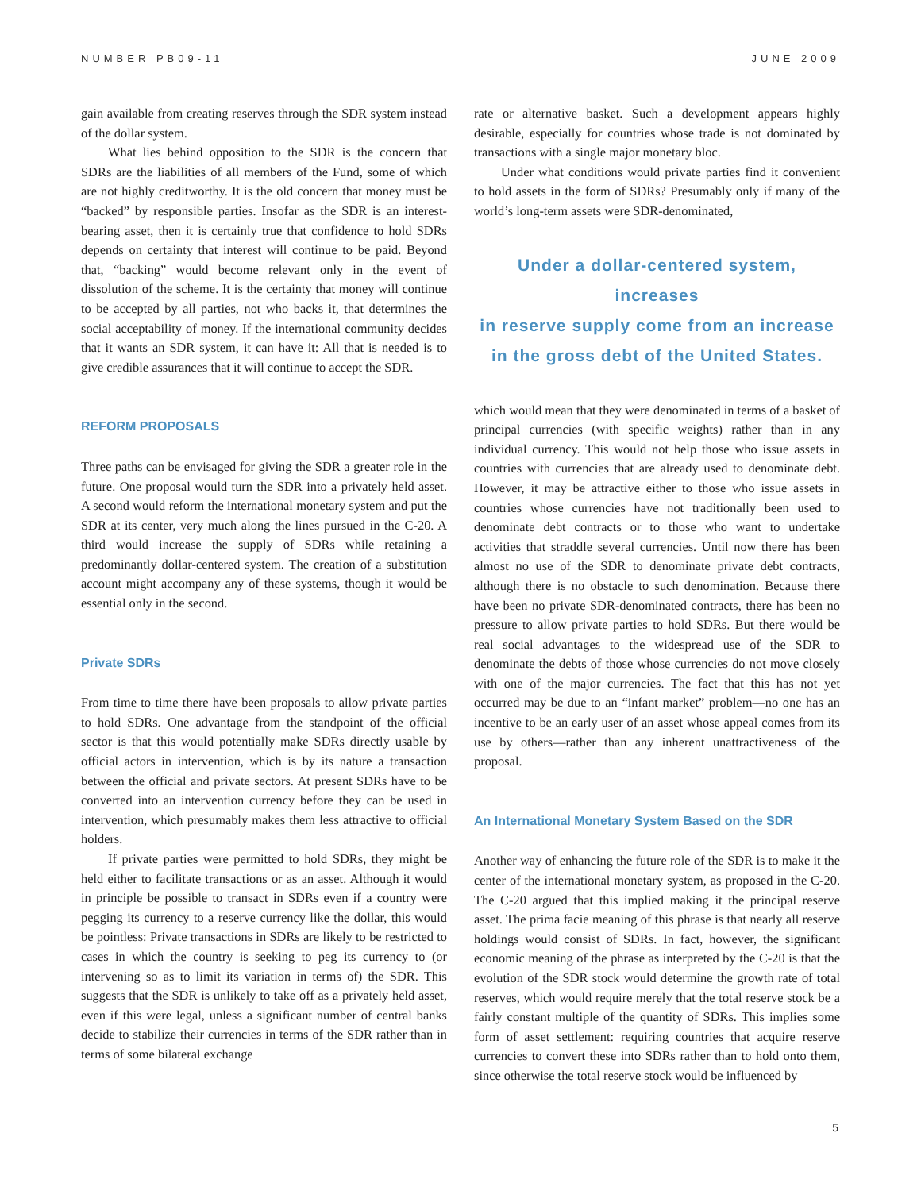NUMBER PB09-11 JUNE 2009
gain available from creating reserves through the SDR system instead of the dollar system.
What lies behind opposition to the SDR is the concern that SDRs are the liabilities of all members of the Fund, some of which are not highly creditworthy. It is the old concern that money must be “backed” by responsible parties. Insofar as the SDR is an interest-bearing asset, then it is certainly true that confidence to hold SDRs depends on certainty that interest will continue to be paid. Beyond that, “backing” would become relevant only in the event of dissolution of the scheme. It is the certainty that money will continue to be accepted by all parties, not who backs it, that determines the social acceptability of money. If the international community decides that it wants an SDR system, it can have it: All that is needed is to give credible assurances that it will continue to accept the SDR.
REFORM PROPOSALS
Three paths can be envisaged for giving the SDR a greater role in the future. One proposal would turn the SDR into a privately held asset. A second would reform the international monetary system and put the SDR at its center, very much along the lines pursued in the C-20. A third would increase the supply of SDRs while retaining a predominantly dollar-centered system. The creation of a substitution account might accompany any of these systems, though it would be essential only in the second.
Private SDRs
From time to time there have been proposals to allow private parties to hold SDRs. One advantage from the standpoint of the official sector is that this would potentially make SDRs directly usable by official actors in intervention, which is by its nature a transaction between the official and private sectors. At present SDRs have to be converted into an intervention currency before they can be used in intervention, which presumably makes them less attractive to official holders.
If private parties were permitted to hold SDRs, they might be held either to facilitate transactions or as an asset. Although it would in principle be possible to transact in SDRs even if a country were pegging its currency to a reserve currency like the dollar, this would be pointless: Private transactions in SDRs are likely to be restricted to cases in which the country is seeking to peg its currency to (or intervening so as to limit its variation in terms of) the SDR. This suggests that the SDR is unlikely to take off as a privately held asset, even if this were legal, unless a significant number of central banks decide to stabilize their currencies in terms of the SDR rather than in terms of some bilateral exchange
rate or alternative basket. Such a development appears highly desirable, especially for countries whose trade is not dominated by transactions with a single major monetary bloc.
Under what conditions would private parties find it convenient to hold assets in the form of SDRs? Presumably only if many of the world’s long-term assets were SDR-denominated,
Under a dollar-centered system, increases
in reserve supply come from an increase
in the gross debt of the United States.
which would mean that they were denominated in terms of a basket of principal currencies (with specific weights) rather than in any individual currency. This would not help those who issue assets in countries with currencies that are already used to denominate debt. However, it may be attractive either to those who issue assets in countries whose currencies have not traditionally been used to denominate debt contracts or to those who want to undertake activities that straddle several currencies. Until now there has been almost no use of the SDR to denominate private debt contracts, although there is no obstacle to such denomination. Because there have been no private SDR-denominated contracts, there has been no pressure to allow private parties to hold SDRs. But there would be real social advantages to the widespread use of the SDR to denominate the debts of those whose currencies do not move closely with one of the major currencies. The fact that this has not yet occurred may be due to an “infant market” problem—no one has an incentive to be an early user of an asset whose appeal comes from its use by others—rather than any inherent unattractiveness of the proposal.
An International Monetary System Based on the SDR
Another way of enhancing the future role of the SDR is to make it the center of the international monetary system, as proposed in the C-20. The C-20 argued that this implied making it the principal reserve asset. The prima facie meaning of this phrase is that nearly all reserve holdings would consist of SDRs. In fact, however, the significant economic meaning of the phrase as interpreted by the C-20 is that the evolution of the SDR stock would determine the growth rate of total reserves, which would require merely that the total reserve stock be a fairly constant multiple of the quantity of SDRs. This implies some form of asset settlement: requiring countries that acquire reserve currencies to convert these into SDRs rather than to hold onto them, since otherwise the total reserve stock would be influenced by
5